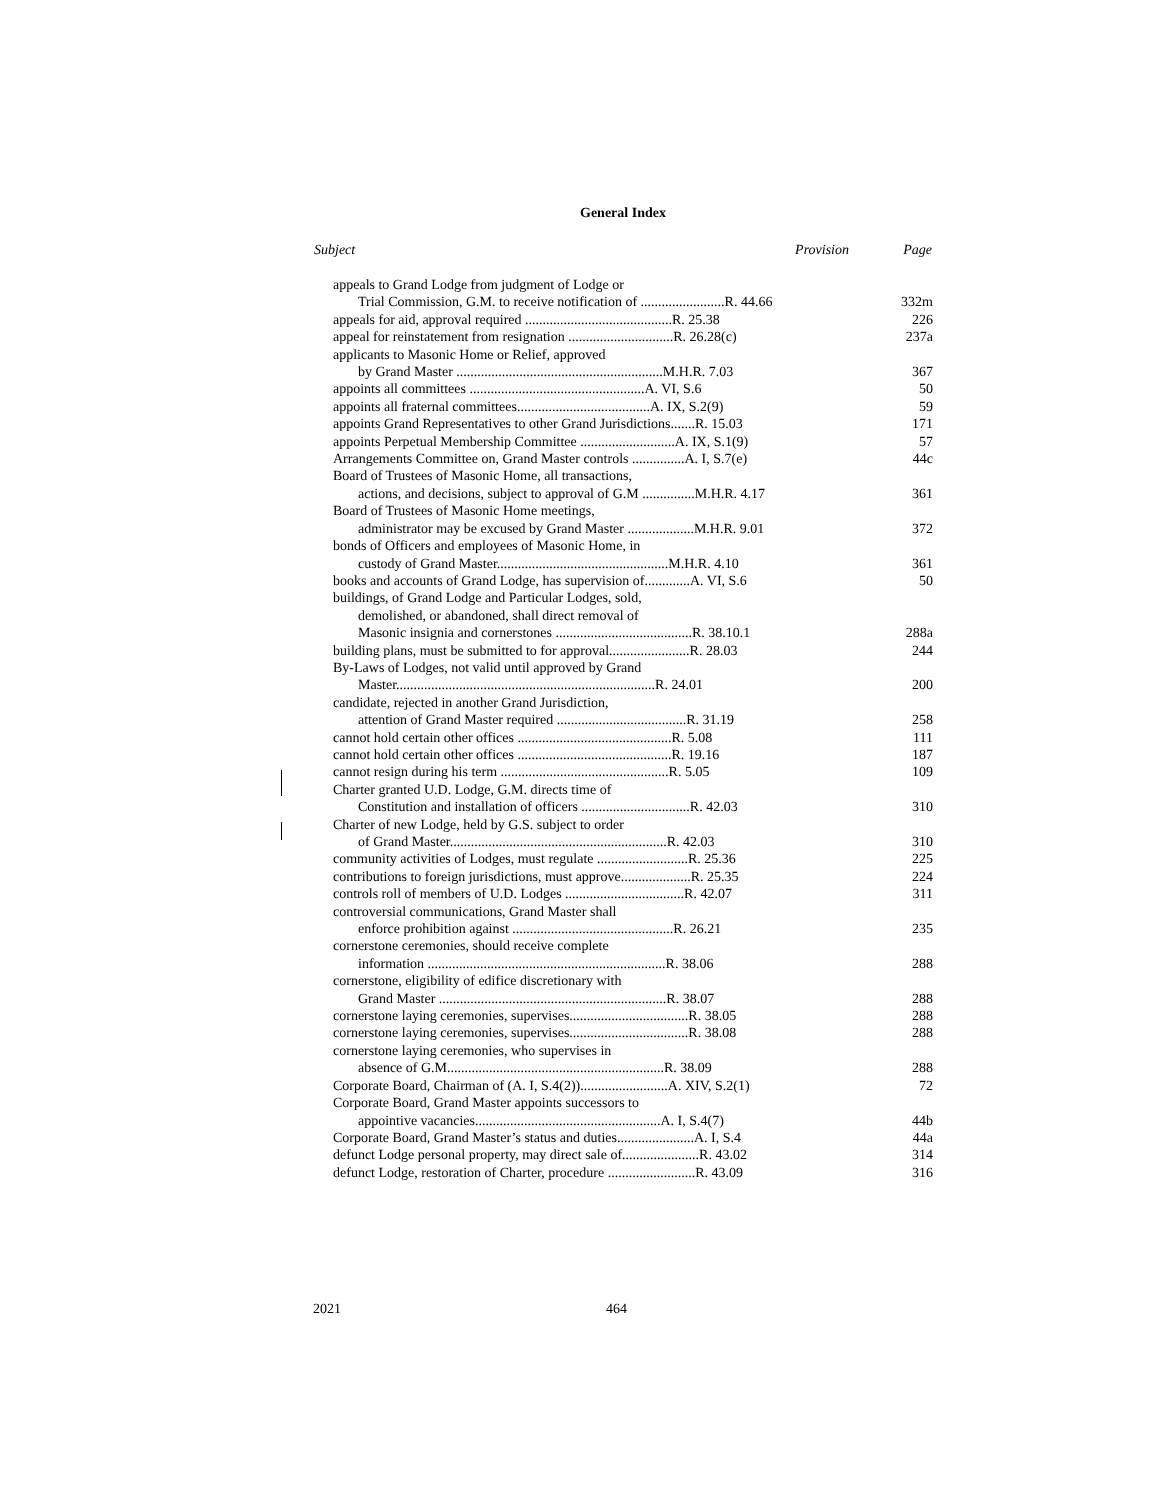General Index
| Subject | Provision | Page |
| --- | --- | --- |
| appeals to Grand Lodge from judgment of Lodge or | | |
| Trial Commission, G.M. to receive notification of ........................R. 44.66 | | 332m |
| appeals for aid, approval required ..........................................R. 25.38 | | 226 |
| appeal for reinstatement from resignation ..............................R. 26.28(c) | | 237a |
| applicants to Masonic Home or Relief, approved | | |
| by Grand Master ...........................................................M.H.R. 7.03 | | 367 |
| appoints all committees ..................................................A. VI, S.6 | | 50 |
| appoints all fraternal committees......................................A. IX, S.2(9) | | 59 |
| appoints Grand Representatives to other Grand Jurisdictions.......R. 15.03 | | 171 |
| appoints Perpetual Membership Committee ...........................A. IX, S.1(9) | | 57 |
| Arrangements Committee on, Grand Master controls ...............A. I, S.7(e) | | 44c |
| Board of Trustees of Masonic Home, all transactions, | | |
| actions, and decisions, subject to approval of G.M ...............M.H.R. 4.17 | | 361 |
| Board of Trustees of Masonic Home meetings, | | |
| administrator may be excused by Grand Master ...................M.H.R. 9.01 | | 372 |
| bonds of Officers and employees of Masonic Home, in | | |
| custody of Grand Master.................................................M.H.R. 4.10 | | 361 |
| books and accounts of Grand Lodge, has supervision of.............A. VI, S.6 | | 50 |
| buildings, of Grand Lodge and Particular Lodges, sold, | | |
| demolished, or abandoned, shall direct removal of | | |
| Masonic insignia and cornerstones .......................................R. 38.10.1 | | 288a |
| building plans, must be submitted to for approval.......................R. 28.03 | | 244 |
| By-Laws of Lodges, not valid until approved by Grand | | |
| Master..........................................................................R. 24.01 | | 200 |
| candidate, rejected in another Grand Jurisdiction, | | |
| attention of Grand Master required .....................................R. 31.19 | | 258 |
| cannot hold certain other offices ............................................R. 5.08 | | 111 |
| cannot hold certain other offices ............................................R. 19.16 | | 187 |
| cannot resign during his term ................................................R. 5.05 | | 109 |
| Charter granted U.D. Lodge, G.M. directs time of | | |
| Constitution and installation of officers ...............................R. 42.03 | | 310 |
| Charter of new Lodge, held by G.S. subject to order | | |
| of Grand Master..............................................................R. 42.03 | | 310 |
| community activities of Lodges, must regulate ..........................R. 25.36 | | 225 |
| contributions to foreign jurisdictions, must approve....................R. 25.35 | | 224 |
| controls roll of members of U.D. Lodges ..................................R. 42.07 | | 311 |
| controversial communications, Grand Master shall | | |
| enforce prohibition against ..............................................R. 26.21 | | 235 |
| cornerstone ceremonies, should receive complete | | |
| information ....................................................................R. 38.06 | | 288 |
| cornerstone, eligibility of edifice discretionary with | | |
| Grand Master .................................................................R. 38.07 | | 288 |
| cornerstone laying ceremonies, supervises..................................R. 38.05 | | 288 |
| cornerstone laying ceremonies, supervises..................................R. 38.08 | | 288 |
| cornerstone laying ceremonies, who supervises in | | |
| absence of G.M..............................................................R. 38.09 | | 288 |
| Corporate Board, Chairman of (A. I, S.4(2)).........................A. XIV, S.2(1) | | 72 |
| Corporate Board, Grand Master appoints successors to | | |
| appointive vacancies.....................................................A. I, S.4(7) | | 44b |
| Corporate Board, Grand Master’s status and duties......................A. I, S.4 | | 44a |
| defunct Lodge personal property, may direct sale of......................R. 43.02 | | 314 |
| defunct Lodge, restoration of Charter, procedure .........................R. 43.09 | | 316 |
2021 464